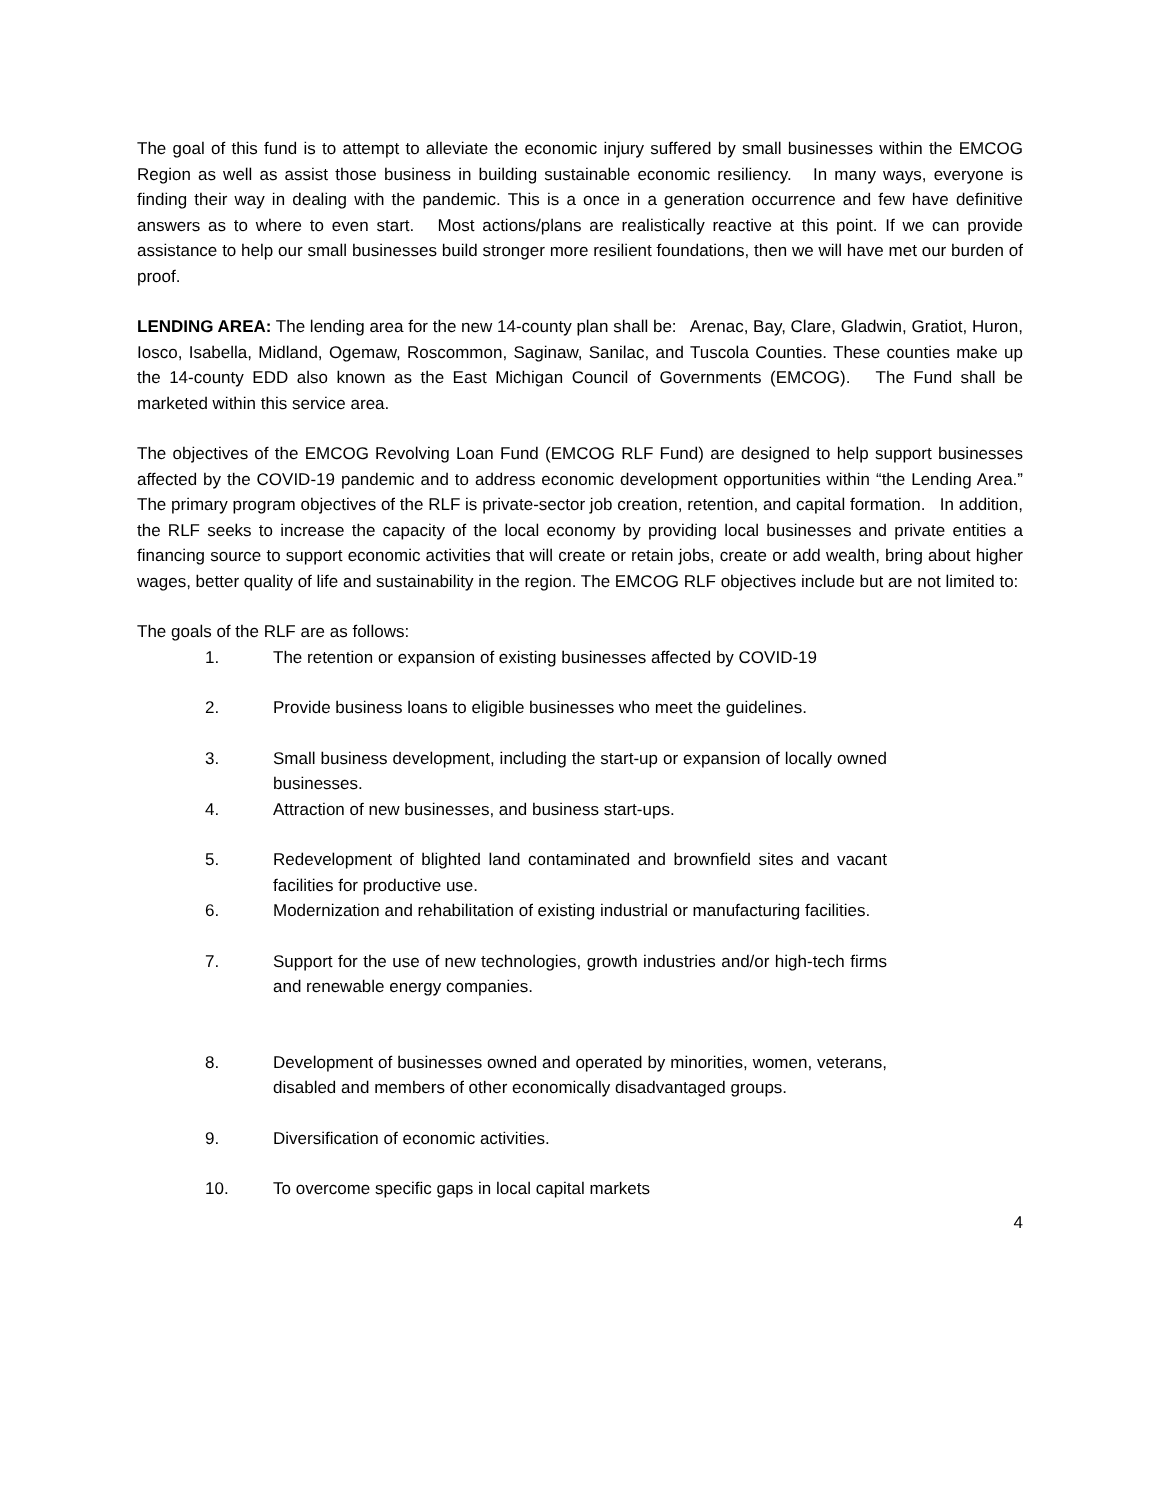The goal of this fund is to attempt to alleviate the economic injury suffered by small businesses within the EMCOG Region as well as assist those business in building sustainable economic resiliency. In many ways, everyone is finding their way in dealing with the pandemic. This is a once in a generation occurrence and few have definitive answers as to where to even start. Most actions/plans are realistically reactive at this point. If we can provide assistance to help our small businesses build stronger more resilient foundations, then we will have met our burden of proof.
LENDING AREA: The lending area for the new 14-county plan shall be: Arenac, Bay, Clare, Gladwin, Gratiot, Huron, Iosco, Isabella, Midland, Ogemaw, Roscommon, Saginaw, Sanilac, and Tuscola Counties. These counties make up the 14-county EDD also known as the East Michigan Council of Governments (EMCOG). The Fund shall be marketed within this service area.
The objectives of the EMCOG Revolving Loan Fund (EMCOG RLF Fund) are designed to help support businesses affected by the COVID-19 pandemic and to address economic development opportunities within “the Lending Area.” The primary program objectives of the RLF is private-sector job creation, retention, and capital formation. In addition, the RLF seeks to increase the capacity of the local economy by providing local businesses and private entities a financing source to support economic activities that will create or retain jobs, create or add wealth, bring about higher wages, better quality of life and sustainability in the region. The EMCOG RLF objectives include but are not limited to:
The goals of the RLF are as follows:
1. The retention or expansion of existing businesses affected by COVID-19
2. Provide business loans to eligible businesses who meet the guidelines.
3. Small business development, including the start-up or expansion of locally owned businesses.
4. Attraction of new businesses, and business start-ups.
5. Redevelopment of blighted land contaminated and brownfield sites and vacant facilities for productive use.
6. Modernization and rehabilitation of existing industrial or manufacturing facilities.
7. Support for the use of new technologies, growth industries and/or high-tech firms and renewable energy companies.
8. Development of businesses owned and operated by minorities, women, veterans, disabled and members of other economically disadvantaged groups.
9. Diversification of economic activities.
10. To overcome specific gaps in local capital markets
4